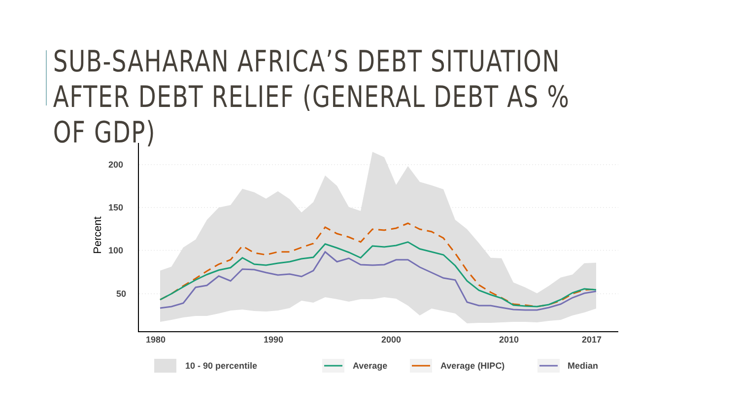SUB-SAHARAN AFRICA’S DEBT SITUATION AFTER DEBT RELIEF (GENERAL DEBT AS % OF GDP)
200
150
100
50
1980
1990
2000
2010
2017
Percent
10 - 90 percentile
Average
Average (HIPC)
Median